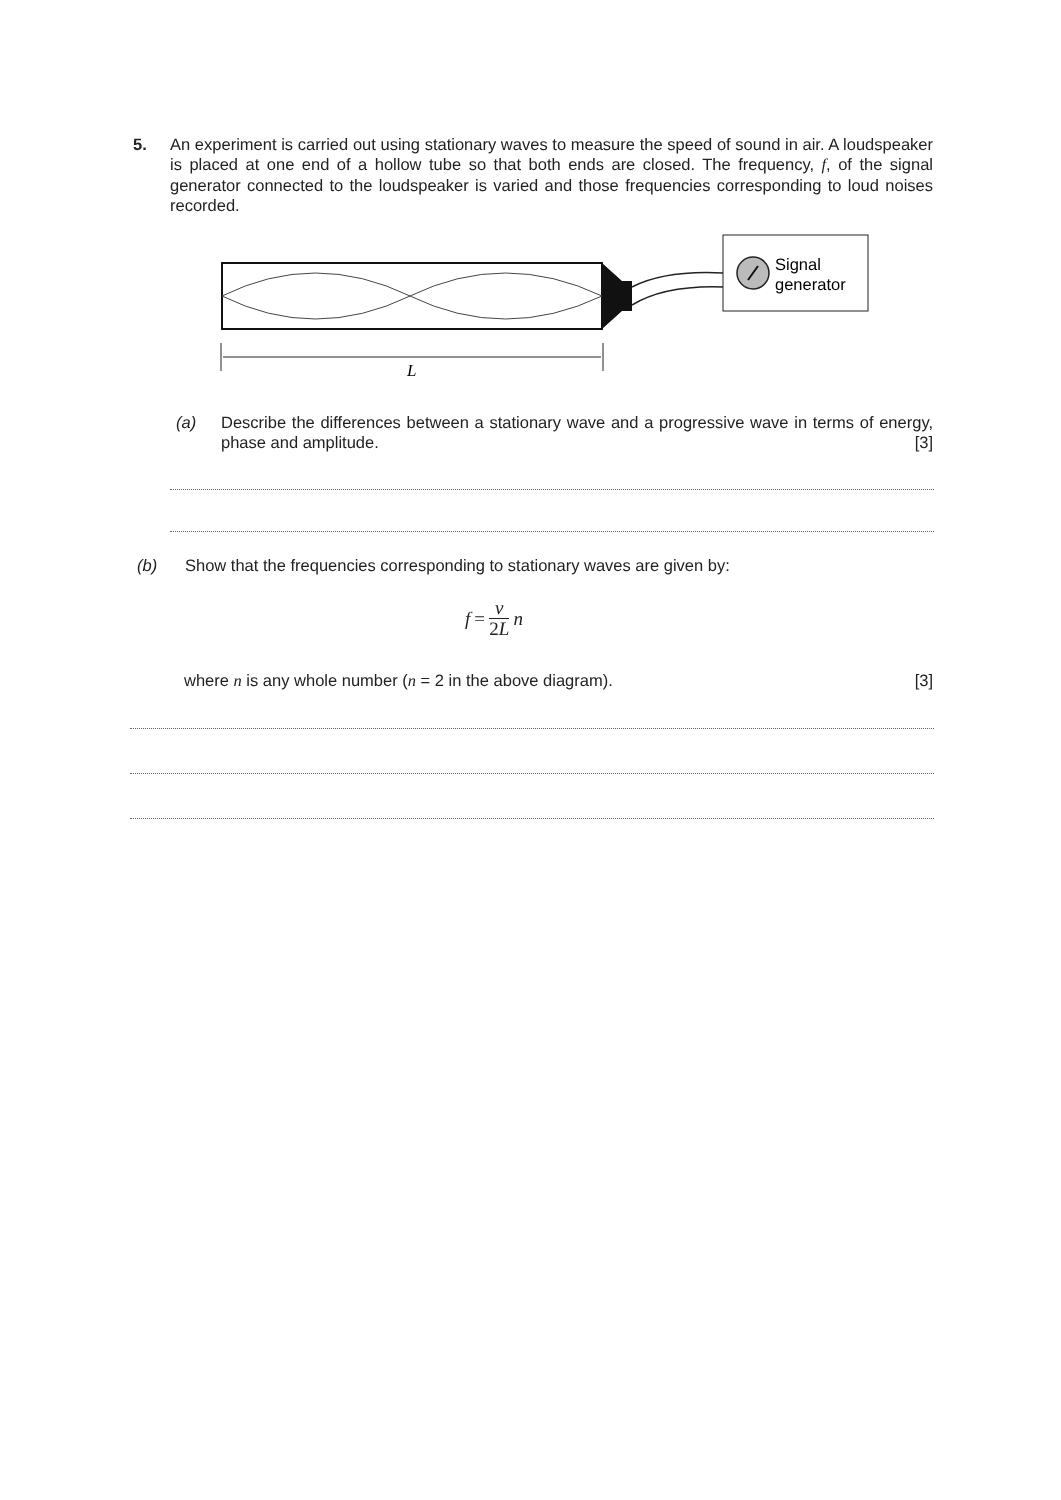5. An experiment is carried out using stationary waves to measure the speed of sound in air. A loudspeaker is placed at one end of a hollow tube so that both ends are closed. The frequency, f, of the signal generator connected to the loudspeaker is varied and those frequencies corresponding to loud noises recorded.
Signal
generator
L
(a) Describe the differences between a stationary wave and a progressive wave in terms of energy, phase and amplitude. [3]
(b) Show that the frequencies corresponding to stationary waves are given by:
f = v 2L n
where n is any whole number (n = 2 in the above diagram). [3]